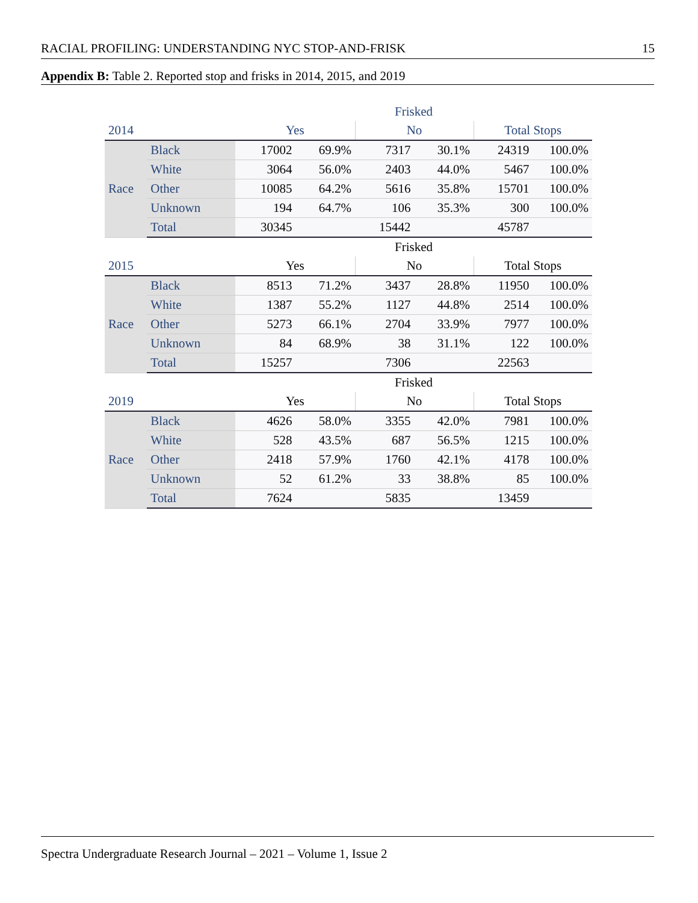RACIAL PROFILING: UNDERSTANDING NYC STOP-AND-FRISK 15
Appendix B: Table 2. Reported stop and frisks in 2014, 2015, and 2019
| | | Frisked | | | | | |
| 2014 | | Yes | | No | | Total Stops | |
| Race | Black | 17002 | 69.9% | 7317 | 30.1% | 24319 | 100.0% |
| | White | 3064 | 56.0% | 2403 | 44.0% | 5467 | 100.0% |
| | Other | 10085 | 64.2% | 5616 | 35.8% | 15701 | 100.0% |
| | Unknown | 194 | 64.7% | 106 | 35.3% | 300 | 100.0% |
| | Total | 30345 | | 15442 | | 45787 | |
| | | Frisked | | | | | |
| 2015 | | Yes | | No | | Total Stops | |
| Race | Black | 8513 | 71.2% | 3437 | 28.8% | 11950 | 100.0% |
| | White | 1387 | 55.2% | 1127 | 44.8% | 2514 | 100.0% |
| | Other | 5273 | 66.1% | 2704 | 33.9% | 7977 | 100.0% |
| | Unknown | 84 | 68.9% | 38 | 31.1% | 122 | 100.0% |
| | Total | 15257 | | 7306 | | 22563 | |
| | | Frisked | | | | | |
| 2019 | | Yes | | No | | Total Stops | |
| Race | Black | 4626 | 58.0% | 3355 | 42.0% | 7981 | 100.0% |
| | White | 528 | 43.5% | 687 | 56.5% | 1215 | 100.0% |
| | Other | 2418 | 57.9% | 1760 | 42.1% | 4178 | 100.0% |
| | Unknown | 52 | 61.2% | 33 | 38.8% | 85 | 100.0% |
| | Total | 7624 | | 5835 | | 13459 | |
Spectra Undergraduate Research Journal – 2021 – Volume 1, Issue 2